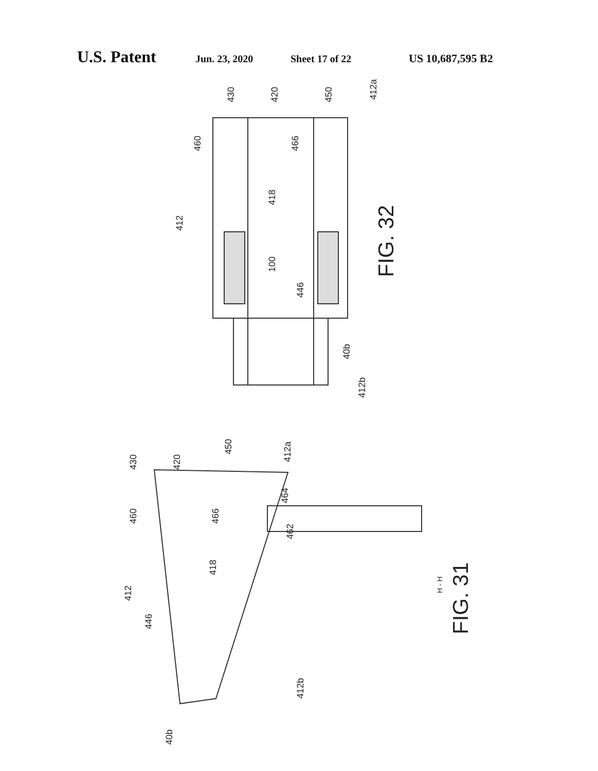U.S. Patent Jun. 23, 2020 Sheet 17 of 22 US 10,687,595 B2
430
420
450
412a
460
466
412
418
100
446
40b
412b
FIG. 32
430
420
450
412a
460
466
464
462
418
412
446
412b
40b
H - H
FIG. 31